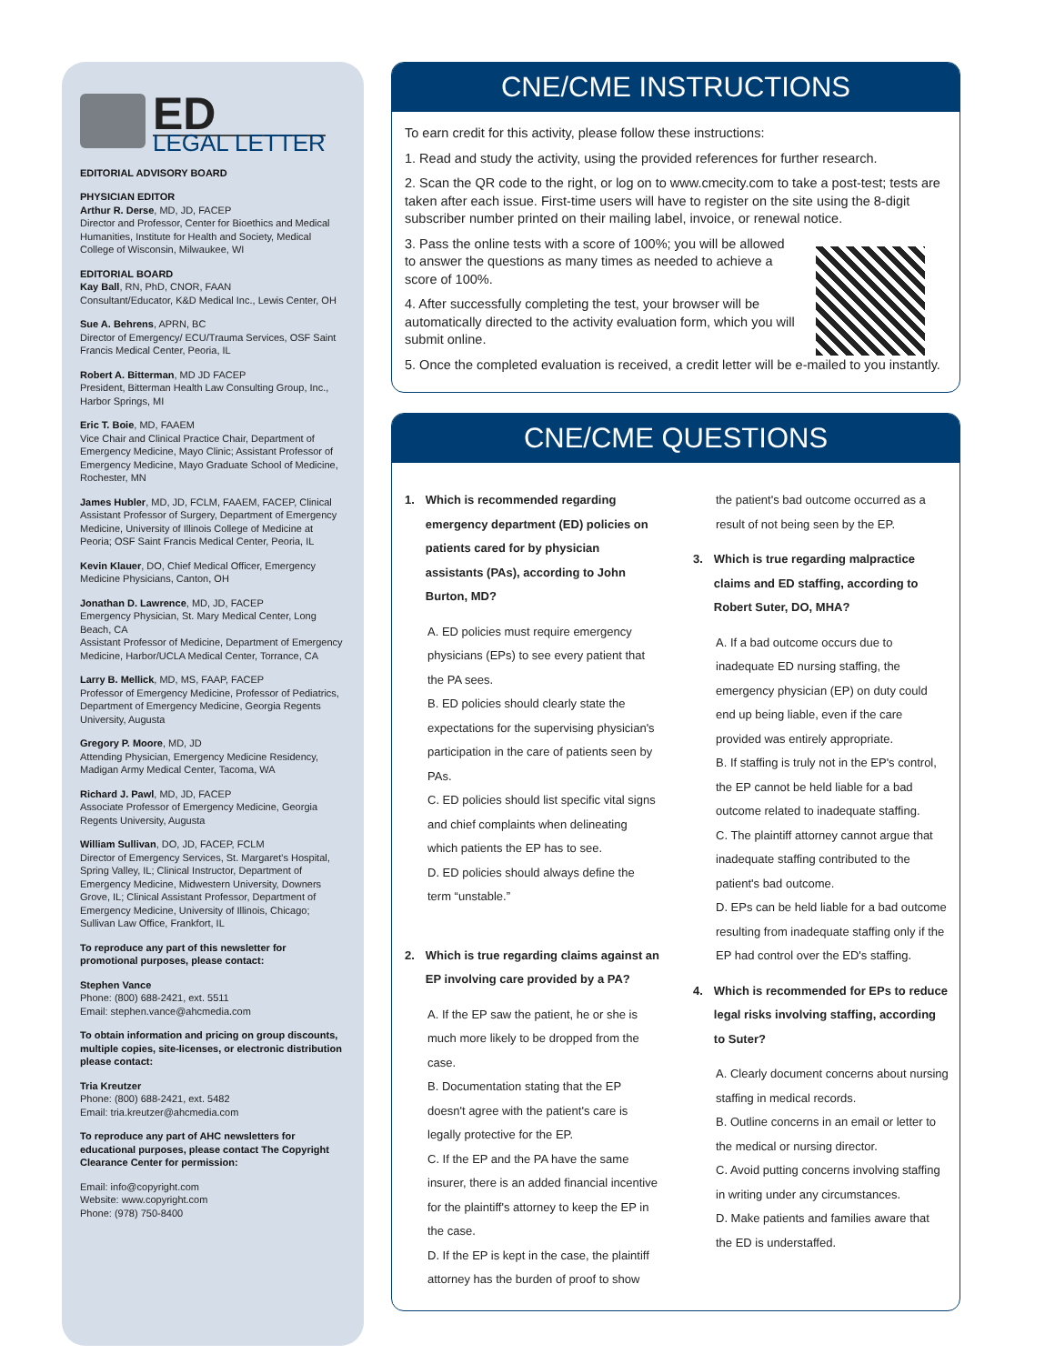ED
LEGAL LETTER
EDITORIAL ADVISORY BOARD
PHYSICIAN EDITOR
Arthur R. Derse, MD, JD, FACEP
Director and Professor, Center for Bioethics and Medical Humanities, Institute for Health and Society, Medical College of Wisconsin, Milwaukee, WI
EDITORIAL BOARD
Kay Ball, RN, PhD, CNOR, FAAN
Consultant/Educator, K&D Medical Inc., Lewis Center, OH
Sue A. Behrens, APRN, BC
Director of Emergency/ ECU/Trauma Services, OSF Saint Francis Medical Center, Peoria, IL
Robert A. Bitterman, MD JD FACEP
President, Bitterman Health Law Consulting Group, Inc., Harbor Springs, MI
Eric T. Boie, MD, FAAEM
Vice Chair and Clinical Practice Chair, Department of Emergency Medicine, Mayo Clinic; Assistant Professor of Emergency Medicine, Mayo Graduate School of Medicine, Rochester, MN
James Hubler, MD, JD, FCLM, FAAEM, FACEP, Clinical Assistant Professor of Surgery, Department of Emergency Medicine, University of Illinois College of Medicine at Peoria; OSF Saint Francis Medical Center, Peoria, IL
Kevin Klauer, DO, Chief Medical Officer, Emergency Medicine Physicians, Canton, OH
Jonathan D. Lawrence, MD, JD, FACEP
Emergency Physician, St. Mary Medical Center, Long Beach, CA
Assistant Professor of Medicine, Department of Emergency Medicine, Harbor/UCLA Medical Center, Torrance, CA
Larry B. Mellick, MD, MS, FAAP, FACEP
Professor of Emergency Medicine, Professor of Pediatrics, Department of Emergency Medicine, Georgia Regents University, Augusta
Gregory P. Moore, MD, JD
Attending Physician, Emergency Medicine Residency, Madigan Army Medical Center, Tacoma, WA
Richard J. Pawl, MD, JD, FACEP
Associate Professor of Emergency Medicine, Georgia Regents University, Augusta
William Sullivan, DO, JD, FACEP, FCLM
Director of Emergency Services, St. Margaret's Hospital, Spring Valley, IL; Clinical Instructor, Department of Emergency Medicine, Midwestern University, Downers Grove, IL; Clinical Assistant Professor, Department of Emergency Medicine, University of Illinois, Chicago; Sullivan Law Office, Frankfort, IL
To reproduce any part of this newsletter for promotional purposes, please contact:
Stephen Vance
Phone: (800) 688-2421, ext. 5511
Email: stephen.vance@ahcmedia.com
To obtain information and pricing on group discounts, multiple copies, site-licenses, or electronic distribution please contact:
Tria Kreutzer
Phone: (800) 688-2421, ext. 5482
Email: tria.kreutzer@ahcmedia.com
To reproduce any part of AHC newsletters for educational purposes, please contact The Copyright Clearance Center for permission:
Email: info@copyright.com
Website: www.copyright.com
Phone: (978) 750-8400
CNE/CME INSTRUCTIONS
To earn credit for this activity, please follow these instructions:
1. Read and study the activity, using the provided references for further research.
2. Scan the QR code to the right, or log on to www.cmecity.com to take a post-test; tests are taken after each issue. First-time users will have to register on the site using the 8-digit subscriber number printed on their mailing label, invoice, or renewal notice.
3. Pass the online tests with a score of 100%; you will be allowed to answer the questions as many times as needed to achieve a score of 100%.
4. After successfully completing the test, your browser will be automatically directed to the activity evaluation form, which you will submit online.
5. Once the completed evaluation is received, a credit letter will be e-mailed to you instantly.
CNE/CME QUESTIONS
1. Which is recommended regarding emergency department (ED) policies on patients cared for by physician assistants (PAs), according to John Burton, MD?
A. ED policies must require emergency physicians (EPs) to see every patient that the PA sees.
B. ED policies should clearly state the expectations for the supervising physician's participation in the care of patients seen by PAs.
C. ED policies should list specific vital signs and chief complaints when delineating which patients the EP has to see.
D. ED policies should always define the term “unstable.”
2. Which is true regarding claims against an EP involving care provided by a PA?
A. If the EP saw the patient, he or she is much more likely to be dropped from the case.
B. Documentation stating that the EP doesn't agree with the patient's care is legally protective for the EP.
C. If the EP and the PA have the same insurer, there is an added financial incentive for the plaintiff's attorney to keep the EP in the case.
D. If the EP is kept in the case, the plaintiff attorney has the burden of proof to show
the patient's bad outcome occurred as a result of not being seen by the EP.
3. Which is true regarding malpractice claims and ED staffing, according to Robert Suter, DO, MHA?
A. If a bad outcome occurs due to inadequate ED nursing staffing, the emergency physician (EP) on duty could end up being liable, even if the care provided was entirely appropriate.
B. If staffing is truly not in the EP's control, the EP cannot be held liable for a bad outcome related to inadequate staffing.
C. The plaintiff attorney cannot argue that inadequate staffing contributed to the patient's bad outcome.
D. EPs can be held liable for a bad outcome resulting from inadequate staffing only if the EP had control over the ED's staffing.
4. Which is recommended for EPs to reduce legal risks involving staffing, according to Suter?
A. Clearly document concerns about nursing staffing in medical records.
B. Outline concerns in an email or letter to the medical or nursing director.
C. Avoid putting concerns involving staffing in writing under any circumstances.
D. Make patients and families aware that the ED is understaffed.